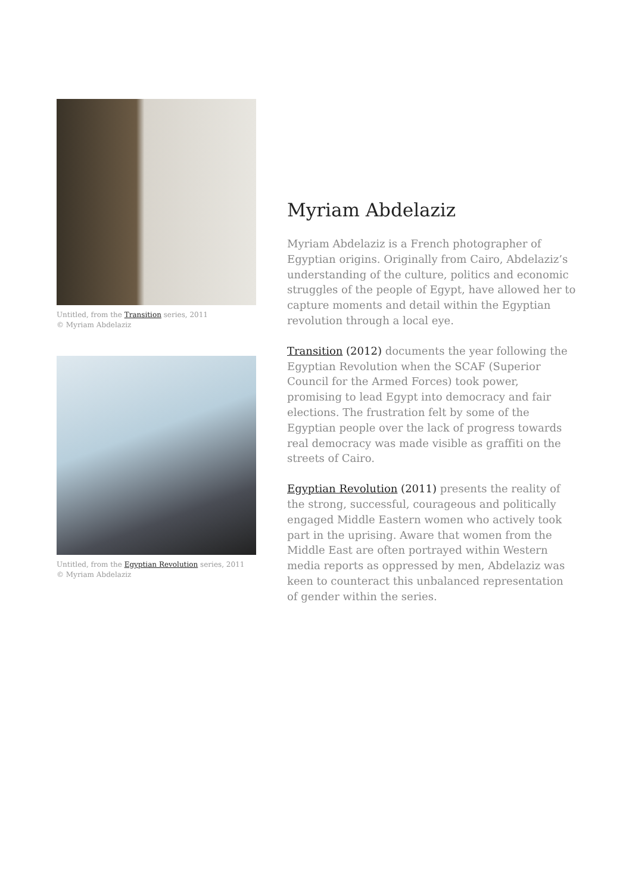Untitled, from the Transition series, 2011
© Myriam Abdelaziz
Untitled, from the Egyptian Revolution series, 2011
© Myriam Abdelaziz
Myriam Abdelaziz
Myriam Abdelaziz is a French photographer of Egyptian origins. Originally from Cairo, Abdelaziz’s understanding of the culture, politics and economic struggles of the people of Egypt, have allowed her to capture moments and detail within the Egyptian revolution through a local eye.
Transition (2012) documents the year following the Egyptian Revolution when the SCAF (Superior Council for the Armed Forces) took power, promising to lead Egypt into democracy and fair elections. The frustration felt by some of the Egyptian people over the lack of progress towards real democracy was made visible as graffiti on the streets of Cairo.
Egyptian Revolution (2011) presents the reality of the strong, successful, courageous and politically engaged Middle Eastern women who actively took part in the uprising. Aware that women from the Middle East are often portrayed within Western media reports as oppressed by men, Abdelaziz was keen to counteract this unbalanced representation of gender within the series.